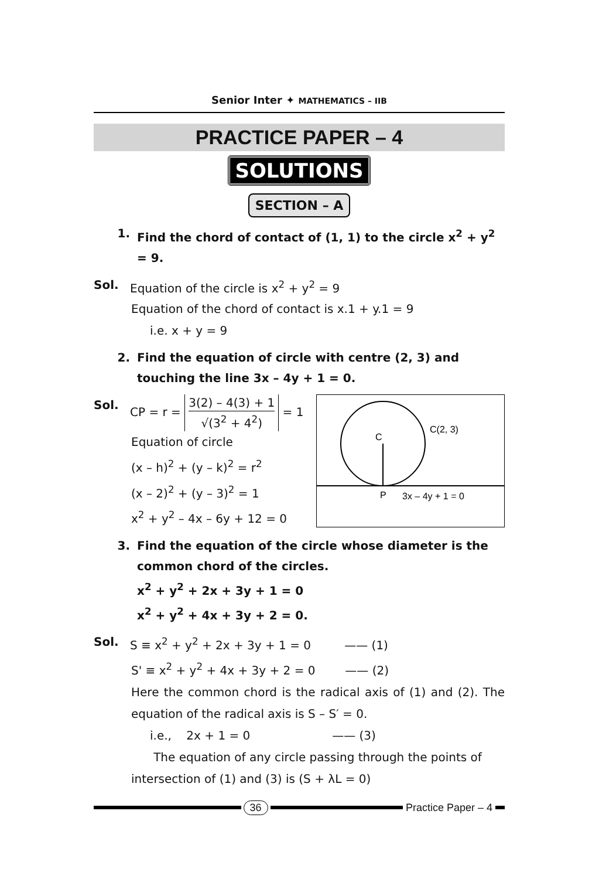Senior Inter ✦ MATHEMATICS – IIB
PRACTICE PAPER – 4
SOLUTIONS
SECTION – A
1. Find the chord of contact of (1, 1) to the circle x<sup>2</sup> + y<sup>2</sup> = 9.
Sol. Equation of the circle is x<sup>2</sup> + y<sup>2</sup> = 9
Equation of the chord of contact is x.1 + y.1 = 9
i.e. x + y = 9
2. Find the equation of circle with centre (2, 3) and touching the line 3x – 4y + 1 = 0.
Sol. CP = r = 3(2) – 4(3) + 1 √(3<sup>2</sup> + 4<sup>2</sup>) = 1
Equation of circle
(x – h)<sup>2</sup> + (y – k)<sup>2</sup> = r<sup>2</sup>
(x – 2)<sup>2</sup> + (y – 3)<sup>2</sup> = 1
x<sup>2</sup> + y<sup>2</sup> – 4x – 6y + 12 = 0
C
C(2, 3)
P
3x – 4y + 1 = 0
3. Find the equation of the circle whose diameter is the common chord of the circles.
x<sup>2</sup> + y<sup>2</sup> + 2x + 3y + 1 = 0
x<sup>2</sup> + y<sup>2</sup> + 4x + 3y + 2 = 0.
Sol. S ≡ x<sup>2</sup> + y<sup>2</sup> + 2x + 3y + 1 = 0 —— (1)
S' ≡ x<sup>2</sup> + y<sup>2</sup> + 4x + 3y + 2 = 0 —— (2)
Here the common chord is the radical axis of (1) and (2). The equation of the radical axis is S – S′ = 0.
i.e., 2x + 1 = 0 —— (3)
The equation of any circle passing through the points of intersection of (1) and (3) is (S + λL = 0)
36 Practice Paper – 4